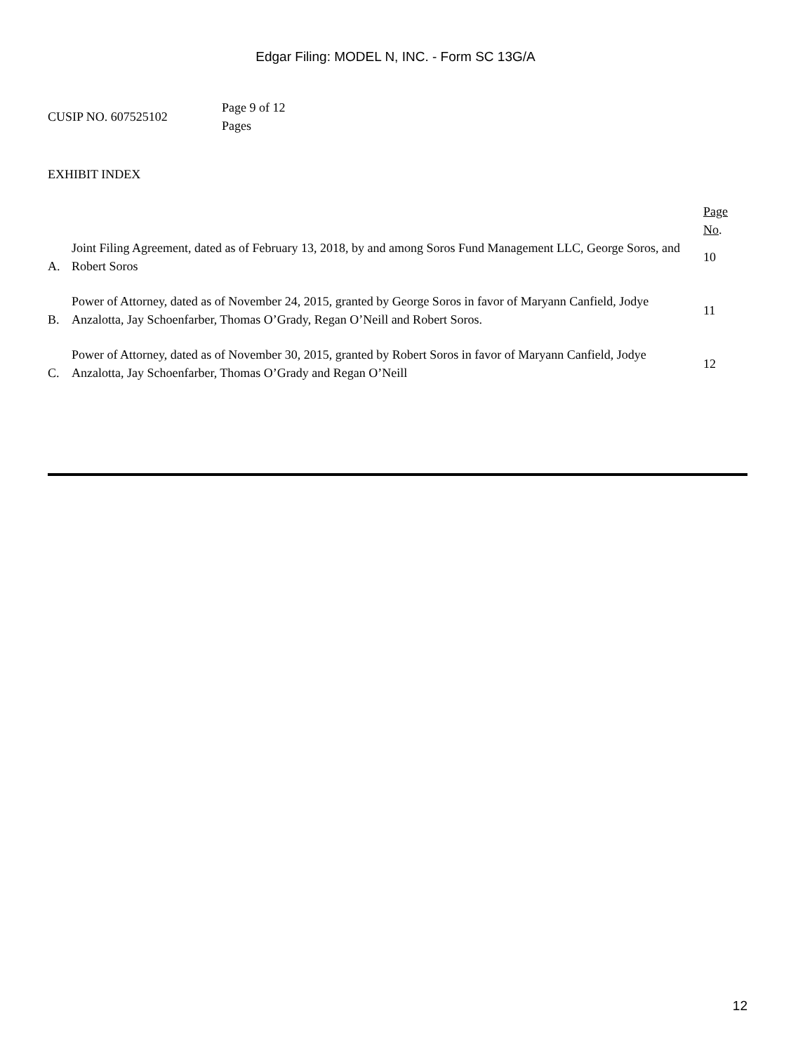Edgar Filing: MODEL N, INC. - Form SC 13G/A
CUSIP NO. 607525102
Page 9 of 12
Pages
EXHIBIT INDEX
| | | Page No . |
| A. | Joint Filing Agreement, dated as of February 13, 2018, by and among Soros Fund Management LLC, George Soros, and Robert Soros | 10 |
| B. | Power of Attorney, dated as of November 24, 2015, granted by George Soros in favor of Maryann Canfield, Jodye Anzalotta, Jay Schoenfarber, Thomas O’Grady, Regan O’Neill and Robert Soros. | 11 |
| C. | Power of Attorney, dated as of November 30, 2015, granted by Robert Soros in favor of Maryann Canfield, Jodye Anzalotta, Jay Schoenfarber, Thomas O’Grady and Regan O’Neill | 12 |
12